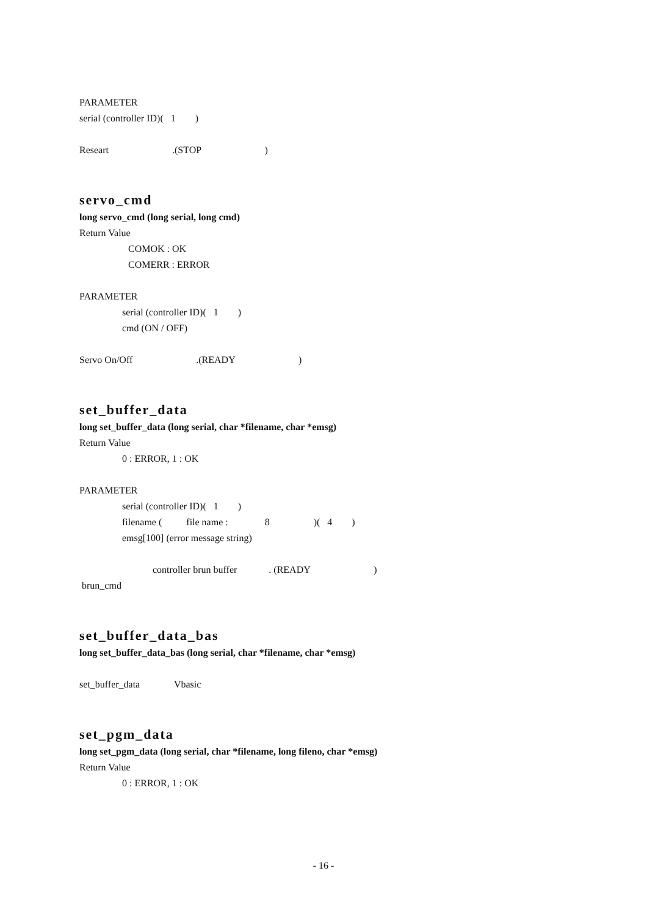PARAMETER
serial (controller ID)( 1 )
Researt .(STOP )
servo_cmd
long servo_cmd (long serial, long cmd)
Return Value
COMOK : OK
COMERR : ERROR
PARAMETER
serial (controller ID)( 1 )
cmd (ON / OFF)
Servo On/Off .(READY )
set_buffer_data
long set_buffer_data (long serial, char *filename, char *emsg)
Return Value
0 : ERROR, 1 : OK
PARAMETER
serial (controller ID)( 1 )
filename ( file name : 8 )( 4 )
emsg[100] (error message string)
controller brun buffer . (READY )
brun_cmd
set_buffer_data_bas
long set_buffer_data_bas (long serial, char *filename, char *emsg)
set_buffer_data Vbasic
set_pgm_data
long set_pgm_data (long serial, char *filename, long fileno, char *emsg)
Return Value
0 : ERROR, 1 : OK
- 16 -